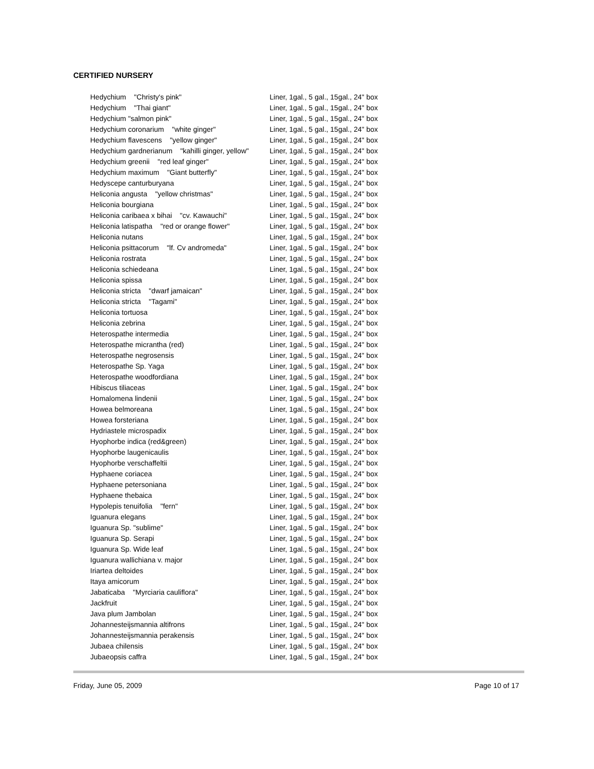CERTIFIED NURSERY
| Hedychium "Christy's pink" | Liner, 1gal., 5 gal., 15gal., 24" box |
| Hedychium "Thai giant" | Liner, 1gal., 5 gal., 15gal., 24" box |
| Hedychium "salmon pink" | Liner, 1gal., 5 gal., 15gal., 24" box |
| Hedychium coronarium "white ginger" | Liner, 1gal., 5 gal., 15gal., 24" box |
| Hedychium flavescens "yellow ginger" | Liner, 1gal., 5 gal., 15gal., 24" box |
| Hedychium gardnerianum "kahilli ginger, yellow" | Liner, 1gal., 5 gal., 15gal., 24" box |
| Hedychium greenii "red leaf ginger" | Liner, 1gal., 5 gal., 15gal., 24" box |
| Hedychium maximum "Giant butterfly" | Liner, 1gal., 5 gal., 15gal., 24" box |
| Hedyscepe canturburyana | Liner, 1gal., 5 gal., 15gal., 24" box |
| Heliconia angusta "yellow christmas" | Liner, 1gal., 5 gal., 15gal., 24" box |
| Heliconia bourgiana | Liner, 1gal., 5 gal., 15gal., 24" box |
| Heliconia caribaea x bihai "cv. Kawauchi" | Liner, 1gal., 5 gal., 15gal., 24" box |
| Heliconia latispatha "red or orange flower" | Liner, 1gal., 5 gal., 15gal., 24" box |
| Heliconia nutans | Liner, 1gal., 5 gal., 15gal., 24" box |
| Heliconia psittacorum "lf. Cv andromeda" | Liner, 1gal., 5 gal., 15gal., 24" box |
| Heliconia rostrata | Liner, 1gal., 5 gal., 15gal., 24" box |
| Heliconia schiedeana | Liner, 1gal., 5 gal., 15gal., 24" box |
| Heliconia spissa | Liner, 1gal., 5 gal., 15gal., 24" box |
| Heliconia stricta "dwarf jamaican" | Liner, 1gal., 5 gal., 15gal., 24" box |
| Heliconia stricta "Tagami" | Liner, 1gal., 5 gal., 15gal., 24" box |
| Heliconia tortuosa | Liner, 1gal., 5 gal., 15gal., 24" box |
| Heliconia zebrina | Liner, 1gal., 5 gal., 15gal., 24" box |
| Heterospathe intermedia | Liner, 1gal., 5 gal., 15gal., 24" box |
| Heterospathe micrantha (red) | Liner, 1gal., 5 gal., 15gal., 24" box |
| Heterospathe negrosensis | Liner, 1gal., 5 gal., 15gal., 24" box |
| Heterospathe Sp. Yaga | Liner, 1gal., 5 gal., 15gal., 24" box |
| Heterospathe woodfordiana | Liner, 1gal., 5 gal., 15gal., 24" box |
| Hibiscus tiliaceas | Liner, 1gal., 5 gal., 15gal., 24" box |
| Homalomena lindenii | Liner, 1gal., 5 gal., 15gal., 24" box |
| Howea belmoreana | Liner, 1gal., 5 gal., 15gal., 24" box |
| Howea forsteriana | Liner, 1gal., 5 gal., 15gal., 24" box |
| Hydriastele microspadix | Liner, 1gal., 5 gal., 15gal., 24" box |
| Hyophorbe indica (red&green) | Liner, 1gal., 5 gal., 15gal., 24" box |
| Hyophorbe laugenicaulis | Liner, 1gal., 5 gal., 15gal., 24" box |
| Hyophorbe verschaffeltii | Liner, 1gal., 5 gal., 15gal., 24" box |
| Hyphaene coriacea | Liner, 1gal., 5 gal., 15gal., 24" box |
| Hyphaene petersoniana | Liner, 1gal., 5 gal., 15gal., 24" box |
| Hyphaene thebaica | Liner, 1gal., 5 gal., 15gal., 24" box |
| Hypolepis tenuifolia "fern" | Liner, 1gal., 5 gal., 15gal., 24" box |
| Iguanura elegans | Liner, 1gal., 5 gal., 15gal., 24" box |
| Iguanura Sp. "sublime" | Liner, 1gal., 5 gal., 15gal., 24" box |
| Iguanura Sp. Serapi | Liner, 1gal., 5 gal., 15gal., 24" box |
| Iguanura Sp. Wide leaf | Liner, 1gal., 5 gal., 15gal., 24" box |
| Iguanura wallichiana v. major | Liner, 1gal., 5 gal., 15gal., 24" box |
| Iriartea deltoides | Liner, 1gal., 5 gal., 15gal., 24" box |
| Itaya amicorum | Liner, 1gal., 5 gal., 15gal., 24" box |
| Jabaticaba "Myrciaria cauliflora" | Liner, 1gal., 5 gal., 15gal., 24" box |
| Jackfruit | Liner, 1gal., 5 gal., 15gal., 24" box |
| Java plum Jambolan | Liner, 1gal., 5 gal., 15gal., 24" box |
| Johannesteijsmannia altifrons | Liner, 1gal., 5 gal., 15gal., 24" box |
| Johannesteijsmannia perakensis | Liner, 1gal., 5 gal., 15gal., 24" box |
| Jubaea chilensis | Liner, 1gal., 5 gal., 15gal., 24" box |
| Jubaeopsis caffra | Liner, 1gal., 5 gal., 15gal., 24" box |
Friday, June 05, 2009 Page 10 of 17